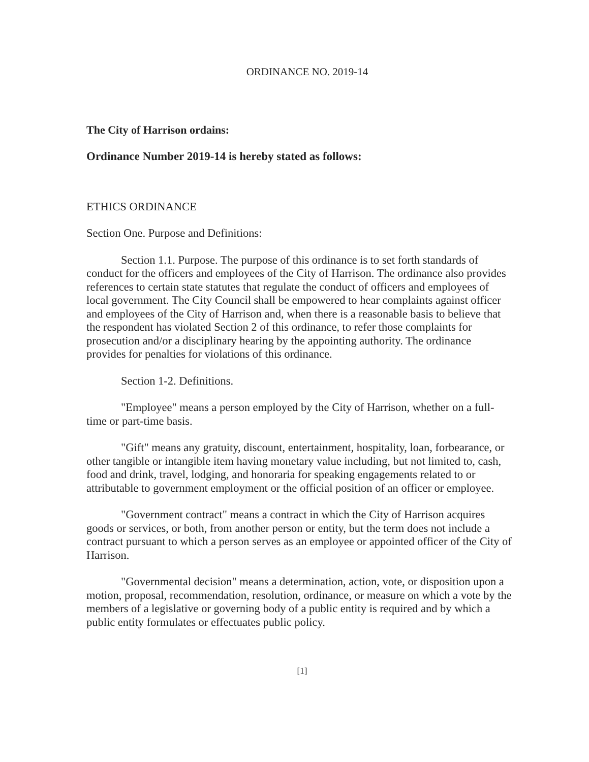ORDINANCE NO. 2019-14
The City of Harrison ordains:
Ordinance Number 2019-14 is hereby stated as follows:
ETHICS ORDINANCE
Section One. Purpose and Definitions:
Section 1.1. Purpose. The purpose of this ordinance is to set forth standards of conduct for the officers and employees of the City of Harrison. The ordinance also provides references to certain state statutes that regulate the conduct of officers and employees of local government. The City Council shall be empowered to hear complaints against officer and employees of the City of Harrison and, when there is a reasonable basis to believe that the respondent has violated Section 2 of this ordinance, to refer those complaints for prosecution and/or a disciplinary hearing by the appointing authority. The ordinance provides for penalties for violations of this ordinance.
Section 1-2. Definitions.
"Employee" means a person employed by the City of Harrison, whether on a full-time or part-time basis.
"Gift" means any gratuity, discount, entertainment, hospitality, loan, forbearance, or other tangible or intangible item having monetary value including, but not limited to, cash, food and drink, travel, lodging, and honoraria for speaking engagements related to or attributable to government employment or the official position of an officer or employee.
"Government contract" means a contract in which the City of Harrison acquires goods or services, or both, from another person or entity, but the term does not include a contract pursuant to which a person serves as an employee or appointed officer of the City of Harrison.
"Governmental decision" means a determination, action, vote, or disposition upon a motion, proposal, recommendation, resolution, ordinance, or measure on which a vote by the members of a legislative or governing body of a public entity is required and by which a public entity formulates or effectuates public policy.
[1]